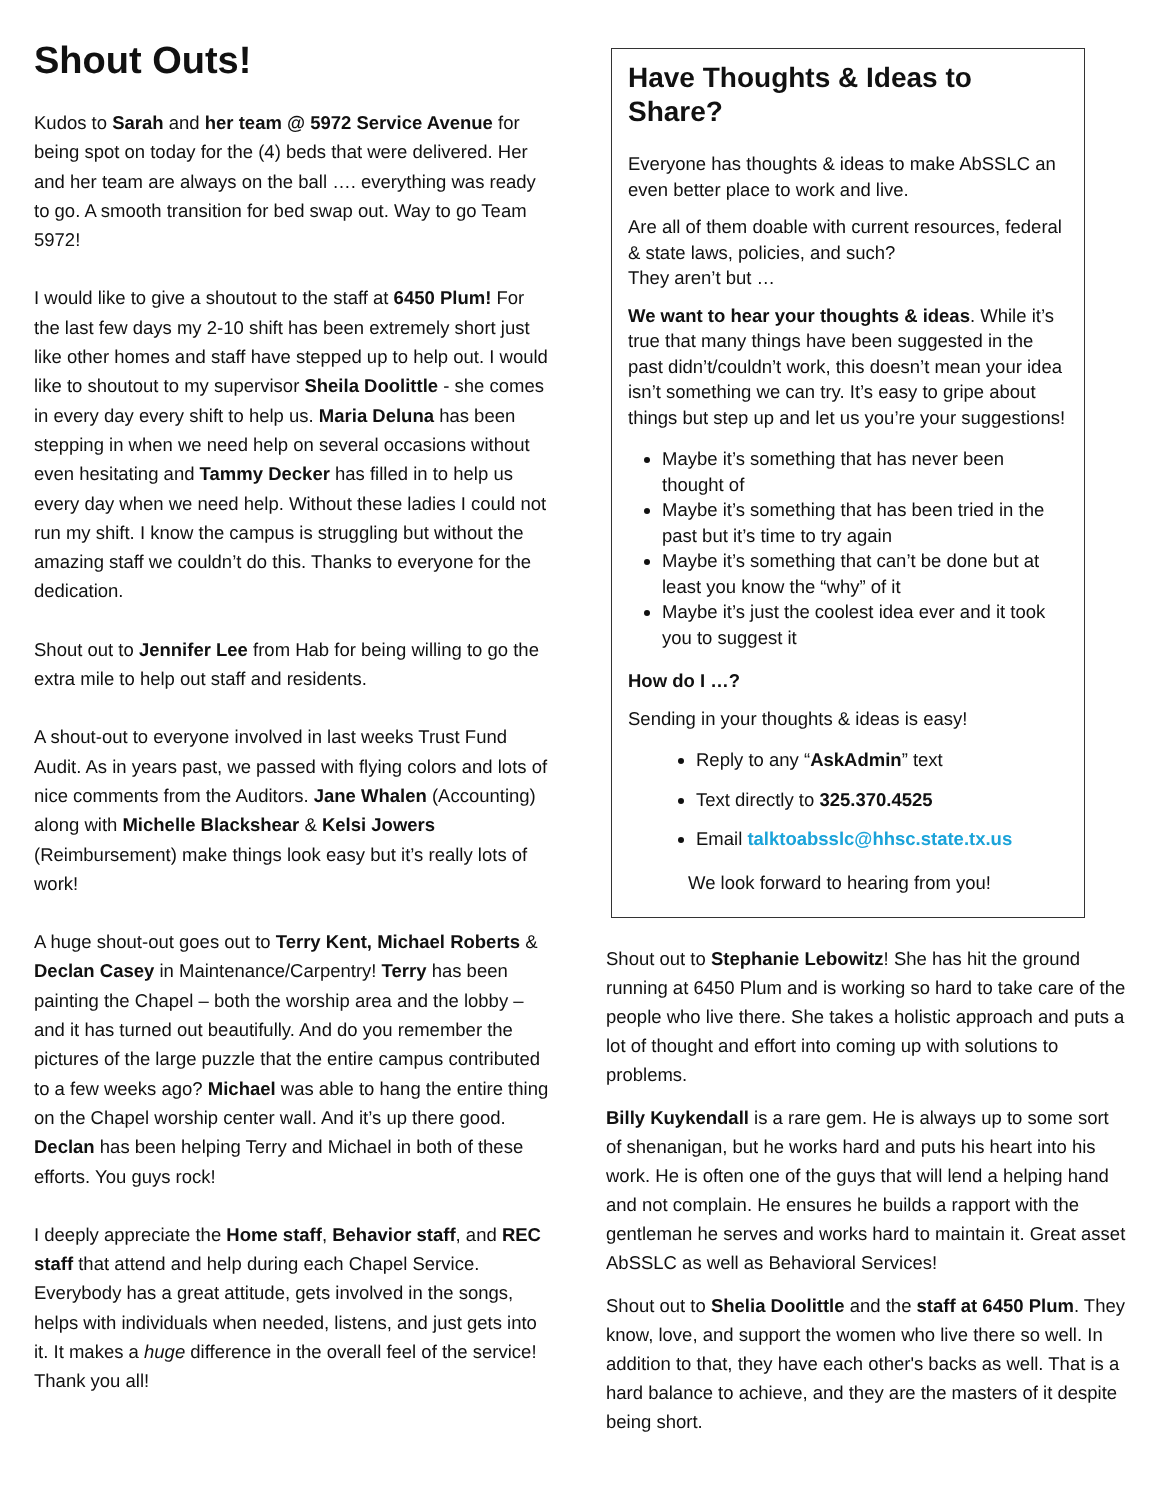Shout Outs!
Kudos to Sarah and her team @ 5972 Service Avenue for being spot on today for the (4) beds that were delivered. Her and her team are always on the ball …. everything was ready to go. A smooth transition for bed swap out. Way to go Team 5972!
I would like to give a shoutout to the staff at 6450 Plum! For the last few days my 2-10 shift has been extremely short just like other homes and staff have stepped up to help out. I would like to shoutout to my supervisor Sheila Doolittle - she comes in every day every shift to help us. Maria Deluna has been stepping in when we need help on several occasions without even hesitating and Tammy Decker has filled in to help us every day when we need help. Without these ladies I could not run my shift. I know the campus is struggling but without the amazing staff we couldn’t do this. Thanks to everyone for the dedication.
Shout out to Jennifer Lee from Hab for being willing to go the extra mile to help out staff and residents.
A shout-out to everyone involved in last weeks Trust Fund Audit. As in years past, we passed with flying colors and lots of nice comments from the Auditors. Jane Whalen (Accounting) along with Michelle Blackshear & Kelsi Jowers (Reimbursement) make things look easy but it’s really lots of work!
A huge shout-out goes out to Terry Kent, Michael Roberts & Declan Casey in Maintenance/Carpentry! Terry has been painting the Chapel – both the worship area and the lobby – and it has turned out beautifully. And do you remember the pictures of the large puzzle that the entire campus contributed to a few weeks ago? Michael was able to hang the entire thing on the Chapel worship center wall. And it’s up there good. Declan has been helping Terry and Michael in both of these efforts. You guys rock!
I deeply appreciate the Home staff, Behavior staff, and REC staff that attend and help during each Chapel Service. Everybody has a great attitude, gets involved in the songs, helps with individuals when needed, listens, and just gets into it. It makes a huge difference in the overall feel of the service! Thank you all!
Have Thoughts & Ideas to Share?
Everyone has thoughts & ideas to make AbSSLC an even better place to work and live.
Are all of them doable with current resources, federal & state laws, policies, and such?
They aren’t but …
We want to hear your thoughts & ideas. While it’s true that many things have been suggested in the past didn’t/couldn’t work, this doesn’t mean your idea isn’t something we can try. It’s easy to gripe about things but step up and let us you’re your suggestions!
Maybe it’s something that has never been thought of
Maybe it’s something that has been tried in the past but it’s time to try again
Maybe it’s something that can’t be done but at least you know the “why” of it
Maybe it’s just the coolest idea ever and it took you to suggest it
How do I …?
Sending in your thoughts & ideas is easy!
Reply to any “AskAdmin” text
Text directly to 325.370.4525
Email talktoabsslc@hhsc.state.tx.us
We look forward to hearing from you!
Shout out to Stephanie Lebowitz! She has hit the ground running at 6450 Plum and is working so hard to take care of the people who live there. She takes a holistic approach and puts a lot of thought and effort into coming up with solutions to problems.
Billy Kuykendall is a rare gem. He is always up to some sort of shenanigan, but he works hard and puts his heart into his work. He is often one of the guys that will lend a helping hand and not complain. He ensures he builds a rapport with the gentleman he serves and works hard to maintain it. Great asset AbSSLC as well as Behavioral Services!
Shout out to Shelia Doolittle and the staff at 6450 Plum. They know, love, and support the women who live there so well. In addition to that, they have each other's backs as well. That is a hard balance to achieve, and they are the masters of it despite being short.